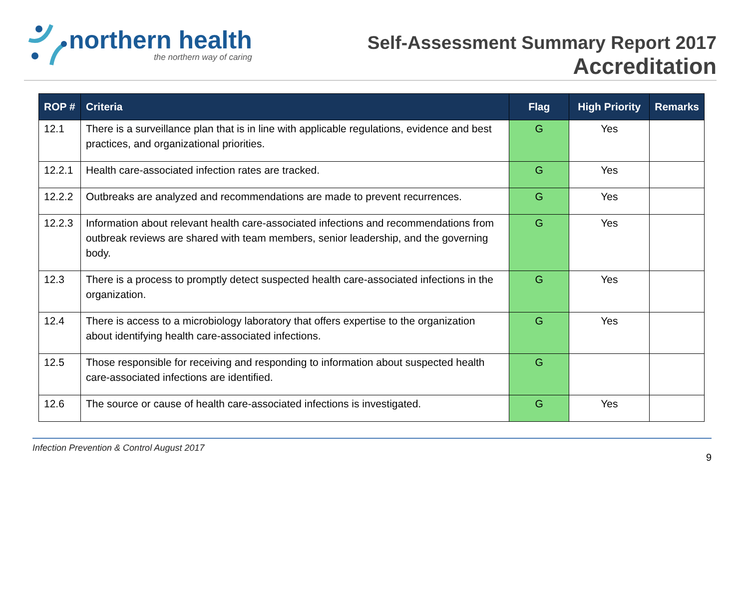northern health
the northern way of caring
Self-Assessment Summary Report 2017
Accreditation
| ROP # | Criteria | Flag | High Priority | Remarks |
| --- | --- | --- | --- | --- |
| 12.1 | There is a surveillance plan that is in line with applicable regulations, evidence and best practices, and organizational priorities. | G | Yes | |
| 12.2.1 | Health care-associated infection rates are tracked. | G | Yes | |
| 12.2.2 | Outbreaks are analyzed and recommendations are made to prevent recurrences. | G | Yes | |
| 12.2.3 | Information about relevant health care-associated infections and recommendations from outbreak reviews are shared with team members, senior leadership, and the governing body. | G | Yes | |
| 12.3 | There is a process to promptly detect suspected health care-associated infections in the organization. | G | Yes | |
| 12.4 | There is access to a microbiology laboratory that offers expertise to the organization about identifying health care-associated infections. | G | Yes | |
| 12.5 | Those responsible for receiving and responding to information about suspected health care-associated infections are identified. | G | | |
| 12.6 | The source or cause of health care-associated infections is investigated. | G | Yes | |
Infection Prevention & Control August 2017
9